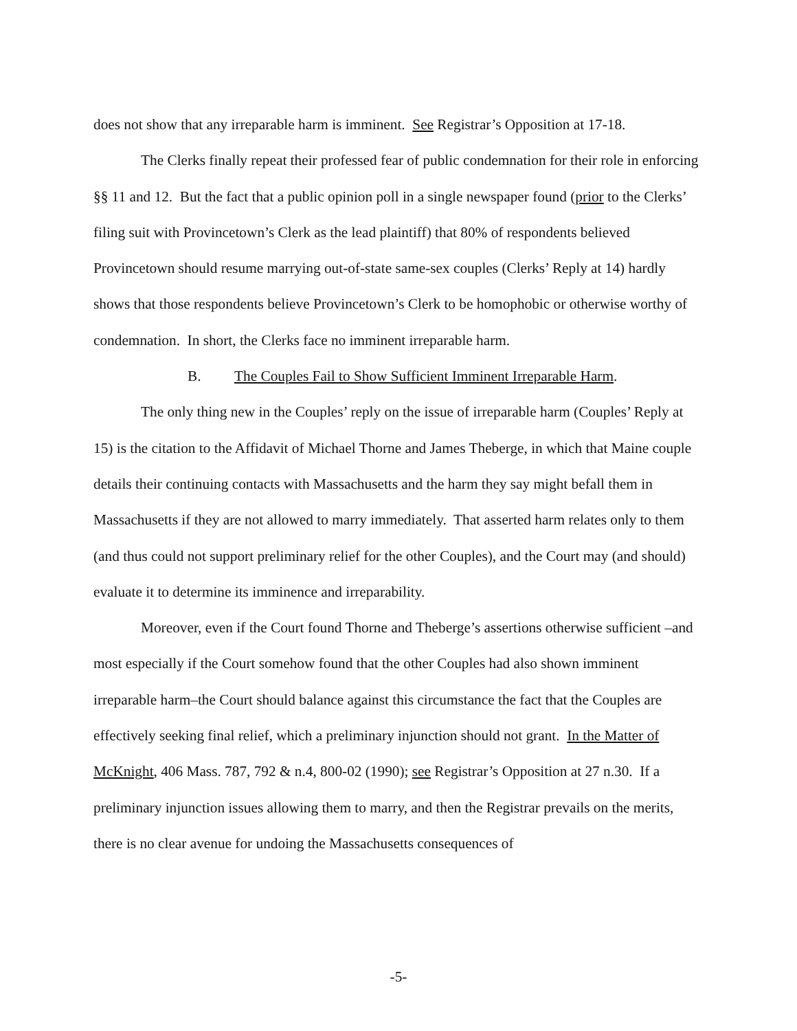does not show that any irreparable harm is imminent. See Registrar’s Opposition at 17-18.
The Clerks finally repeat their professed fear of public condemnation for their role in enforcing §§ 11 and 12. But the fact that a public opinion poll in a single newspaper found (prior to the Clerks’ filing suit with Provincetown’s Clerk as the lead plaintiff) that 80% of respondents believed Provincetown should resume marrying out-of-state same-sex couples (Clerks’ Reply at 14) hardly shows that those respondents believe Provincetown’s Clerk to be homophobic or otherwise worthy of condemnation. In short, the Clerks face no imminent irreparable harm.
B. The Couples Fail to Show Sufficient Imminent Irreparable Harm.
The only thing new in the Couples’ reply on the issue of irreparable harm (Couples’ Reply at 15) is the citation to the Affidavit of Michael Thorne and James Theberge, in which that Maine couple details their continuing contacts with Massachusetts and the harm they say might befall them in Massachusetts if they are not allowed to marry immediately. That asserted harm relates only to them (and thus could not support preliminary relief for the other Couples), and the Court may (and should) evaluate it to determine its imminence and irreparability.
Moreover, even if the Court found Thorne and Theberge’s assertions otherwise sufficient –and most especially if the Court somehow found that the other Couples had also shown imminent irreparable harm–the Court should balance against this circumstance the fact that the Couples are effectively seeking final relief, which a preliminary injunction should not grant. In the Matter of McKnight, 406 Mass. 787, 792 & n.4, 800-02 (1990); see Registrar’s Opposition at 27 n.30. If a preliminary injunction issues allowing them to marry, and then the Registrar prevails on the merits, there is no clear avenue for undoing the Massachusetts consequences of
-5-